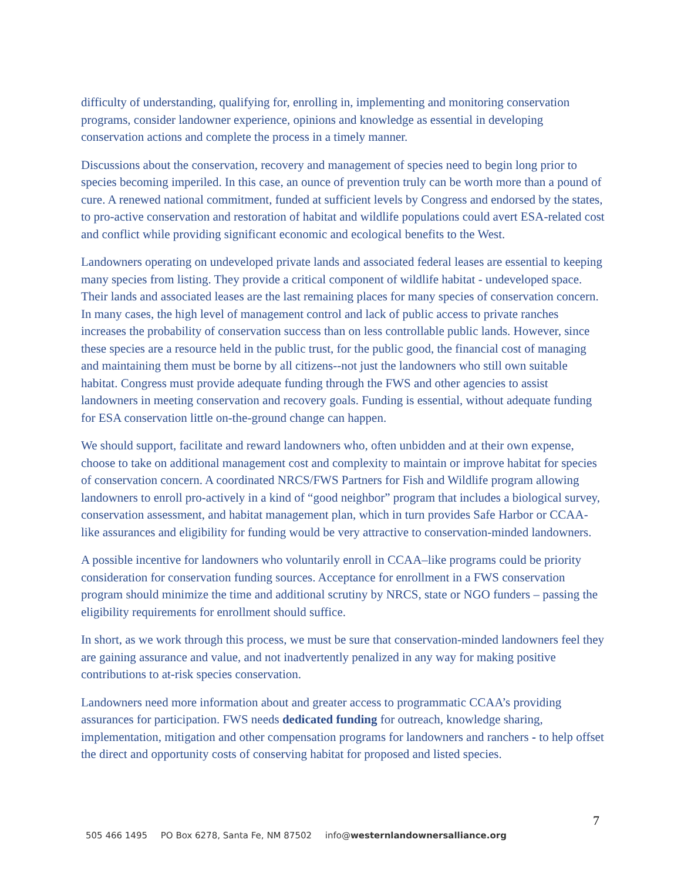difficulty of understanding, qualifying for, enrolling in, implementing and monitoring conservation programs, consider landowner experience, opinions and knowledge as essential in developing conservation actions and complete the process in a timely manner.
Discussions about the conservation, recovery and management of species need to begin long prior to species becoming imperiled. In this case, an ounce of prevention truly can be worth more than a pound of cure. A renewed national commitment, funded at sufficient levels by Congress and endorsed by the states, to pro-active conservation and restoration of habitat and wildlife populations could avert ESA-related cost and conflict while providing significant economic and ecological benefits to the West.
Landowners operating on undeveloped private lands and associated federal leases are essential to keeping many species from listing. They provide a critical component of wildlife habitat - undeveloped space. Their lands and associated leases are the last remaining places for many species of conservation concern. In many cases, the high level of management control and lack of public access to private ranches increases the probability of conservation success than on less controllable public lands. However, since these species are a resource held in the public trust, for the public good, the financial cost of managing and maintaining them must be borne by all citizens--not just the landowners who still own suitable habitat. Congress must provide adequate funding through the FWS and other agencies to assist landowners in meeting conservation and recovery goals. Funding is essential, without adequate funding for ESA conservation little on-the-ground change can happen.
We should support, facilitate and reward landowners who, often unbidden and at their own expense, choose to take on additional management cost and complexity to maintain or improve habitat for species of conservation concern. A coordinated NRCS/FWS Partners for Fish and Wildlife program allowing landowners to enroll pro-actively in a kind of “good neighbor” program that includes a biological survey, conservation assessment, and habitat management plan, which in turn provides Safe Harbor or CCAA-like assurances and eligibility for funding would be very attractive to conservation-minded landowners.
A possible incentive for landowners who voluntarily enroll in CCAA–like programs could be priority consideration for conservation funding sources. Acceptance for enrollment in a FWS conservation program should minimize the time and additional scrutiny by NRCS, state or NGO funders – passing the eligibility requirements for enrollment should suffice.
In short, as we work through this process, we must be sure that conservation-minded landowners feel they are gaining assurance and value, and not inadvertently penalized in any way for making positive contributions to at-risk species conservation.
Landowners need more information about and greater access to programmatic CCAA’s providing assurances for participation. FWS needs dedicated funding for outreach, knowledge sharing, implementation, mitigation and other compensation programs for landowners and ranchers - to help offset the direct and opportunity costs of conserving habitat for proposed and listed species.
7
505 466 1495 PO Box 6278, Santa Fe, NM 87502 info@westernlandownersalliance.org